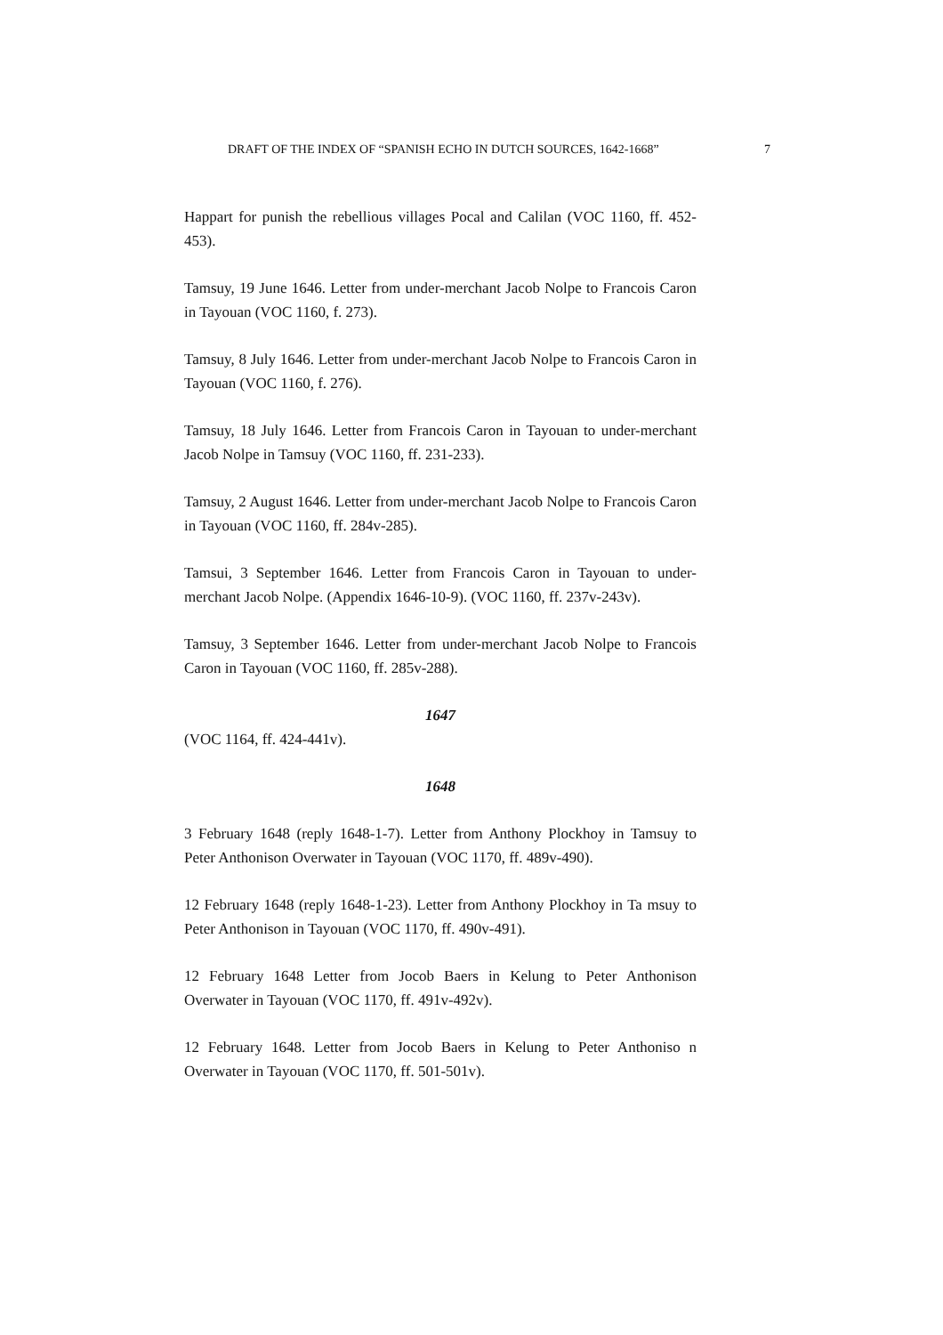DRAFT OF THE INDEX OF “SPANISH ECHO IN DUTCH SOURCES, 1642-1668” 7
Happart for punish the rebellious villages Pocal and Calilan (VOC 1160, ff. 452-453).
Tamsuy, 19 June 1646. Letter from under-merchant Jacob Nolpe to Francois Caron in Tayouan (VOC 1160, f. 273).
Tamsuy, 8 July 1646. Letter from under-merchant Jacob Nolpe to Francois Caron in Tayouan (VOC 1160, f. 276).
Tamsuy, 18 July 1646. Letter from Francois Caron in Tayouan to under-merchant Jacob Nolpe in Tamsuy (VOC 1160, ff. 231-233).
Tamsuy, 2 August 1646. Letter from under-merchant Jacob Nolpe to Francois Caron in Tayouan (VOC 1160, ff. 284v-285).
Tamsui, 3 September 1646. Letter from Francois Caron in Tayouan to under-merchant Jacob Nolpe. (Appendix 1646-10-9). (VOC 1160, ff. 237v-243v).
Tamsuy, 3 September 1646. Letter from under-merchant Jacob Nolpe to Francois Caron in Tayouan (VOC 1160, ff. 285v-288).
1647
(VOC 1164, ff. 424-441v).
1648
3 February 1648 (reply 1648-1-7). Letter from Anthony Plockhoy in Tamsuy to Peter Anthonison Overwater in Tayouan (VOC 1170, ff. 489v-490).
12 February 1648 (reply 1648-1-23). Letter from Anthony Plockhoy in Ta msuy to Peter Anthonison in Tayouan (VOC 1170, ff. 490v-491).
12 February 1648 Letter from Jocob Baers in Kelung to Peter Anthonison Overwater in Tayouan (VOC 1170, ff. 491v-492v).
12 February 1648. Letter from Jocob Baers in Kelung to Peter Anthoniso n Overwater in Tayouan (VOC 1170, ff. 501-501v).